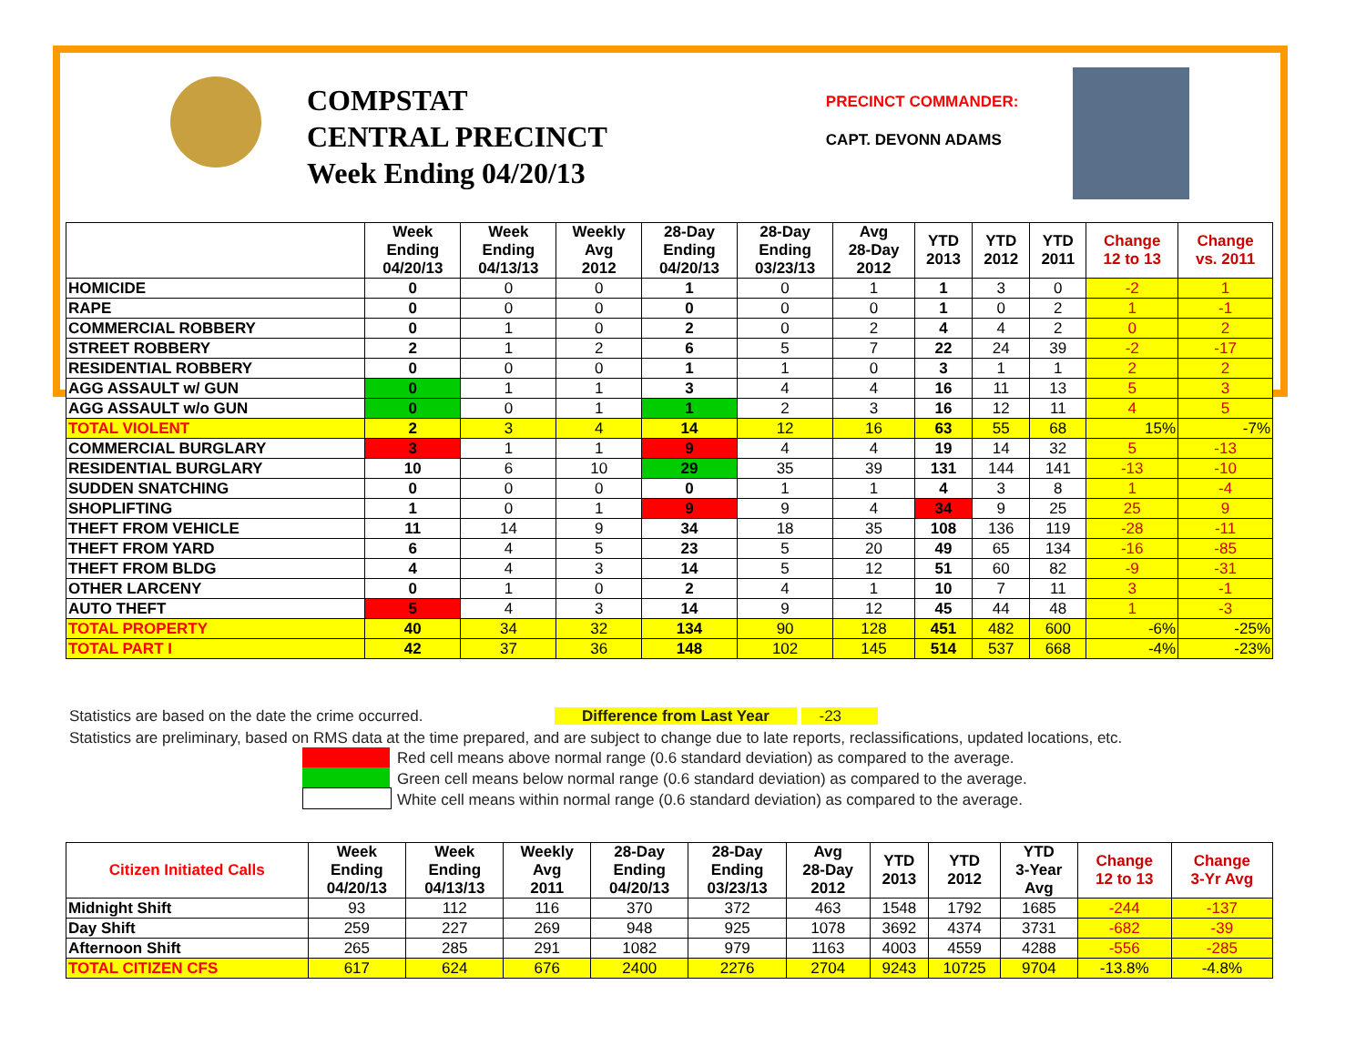COMPSTAT
CENTRAL PRECINCT
Week Ending 04/20/13
PRECINCT COMMANDER:
CAPT. DEVONN ADAMS
| | Week Ending 04/20/13 | Week Ending 04/13/13 | Weekly Avg 2012 | 28-Day Ending 04/20/13 | 28-Day Ending 03/23/13 | Avg 28-Day 2012 | YTD 2013 | YTD 2012 | YTD 2011 | Change 12 to 13 | Change vs. 2011 |
| --- | --- | --- | --- | --- | --- | --- | --- | --- | --- | --- | --- |
| HOMICIDE | 0 | 0 | 0 | 1 | 0 | 1 | 1 | 3 | 0 | -2 | 1 |
| RAPE | 0 | 0 | 0 | 0 | 0 | 0 | 1 | 0 | 2 | 1 | -1 |
| COMMERCIAL ROBBERY | 0 | 1 | 0 | 2 | 0 | 2 | 4 | 4 | 2 | 0 | 2 |
| STREET ROBBERY | 2 | 1 | 2 | 6 | 5 | 7 | 22 | 24 | 39 | -2 | -17 |
| RESIDENTIAL ROBBERY | 0 | 0 | 0 | 1 | 1 | 0 | 3 | 1 | 1 | 2 | 2 |
| AGG ASSAULT w/ GUN | 0 | 1 | 1 | 3 | 4 | 4 | 16 | 11 | 13 | 5 | 3 |
| AGG ASSAULT w/o GUN | 0 | 0 | 1 | 1 | 2 | 3 | 16 | 12 | 11 | 4 | 5 |
| TOTAL VIOLENT | 2 | 3 | 4 | 14 | 12 | 16 | 63 | 55 | 68 | 15% | -7% |
| COMMERCIAL BURGLARY | 3 | 1 | 1 | 9 | 4 | 4 | 19 | 14 | 32 | 5 | -13 |
| RESIDENTIAL BURGLARY | 10 | 6 | 10 | 29 | 35 | 39 | 131 | 144 | 141 | -13 | -10 |
| SUDDEN SNATCHING | 0 | 0 | 0 | 0 | 1 | 1 | 4 | 3 | 8 | 1 | -4 |
| SHOPLIFTING | 1 | 0 | 1 | 9 | 9 | 4 | 34 | 9 | 25 | 25 | 9 |
| THEFT FROM VEHICLE | 11 | 14 | 9 | 34 | 18 | 35 | 108 | 136 | 119 | -28 | -11 |
| THEFT FROM YARD | 6 | 4 | 5 | 23 | 5 | 20 | 49 | 65 | 134 | -16 | -85 |
| THEFT FROM BLDG | 4 | 4 | 3 | 14 | 5 | 12 | 51 | 60 | 82 | -9 | -31 |
| OTHER LARCENY | 0 | 1 | 0 | 2 | 4 | 1 | 10 | 7 | 11 | 3 | -1 |
| AUTO THEFT | 5 | 4 | 3 | 14 | 9 | 12 | 45 | 44 | 48 | 1 | -3 |
| TOTAL PROPERTY | 40 | 34 | 32 | 134 | 90 | 128 | 451 | 482 | 600 | -6% | -25% |
| TOTAL PART I | 42 | 37 | 36 | 148 | 102 | 145 | 514 | 537 | 668 | -4% | -23% |
Statistics are based on the date the crime occurred. Difference from Last Year -23
Statistics are preliminary, based on RMS data at the time prepared, and are subject to change due to late reports, reclassifications, updated locations, etc.
Red cell means above normal range (0.6 standard deviation) as compared to the average.
Green cell means below normal range (0.6 standard deviation) as compared to the average.
White cell means within normal range (0.6 standard deviation) as compared to the average.
| Citizen Initiated Calls | Week Ending 04/20/13 | Week Ending 04/13/13 | Weekly Avg 2011 | 28-Day Ending 04/20/13 | 28-Day Ending 03/23/13 | Avg 28-Day 2012 | YTD 2013 | YTD 2012 | YTD 3-Year Avg | Change 12 to 13 | Change 3-Yr Avg |
| --- | --- | --- | --- | --- | --- | --- | --- | --- | --- | --- | --- |
| Midnight Shift | 93 | 112 | 116 | 370 | 372 | 463 | 1548 | 1792 | 1685 | -244 | -137 |
| Day Shift | 259 | 227 | 269 | 948 | 925 | 1078 | 3692 | 4374 | 3731 | -682 | -39 |
| Afternoon Shift | 265 | 285 | 291 | 1082 | 979 | 1163 | 4003 | 4559 | 4288 | -556 | -285 |
| TOTAL CITIZEN CFS | 617 | 624 | 676 | 2400 | 2276 | 2704 | 9243 | 10725 | 9704 | -13.8% | -4.8% |